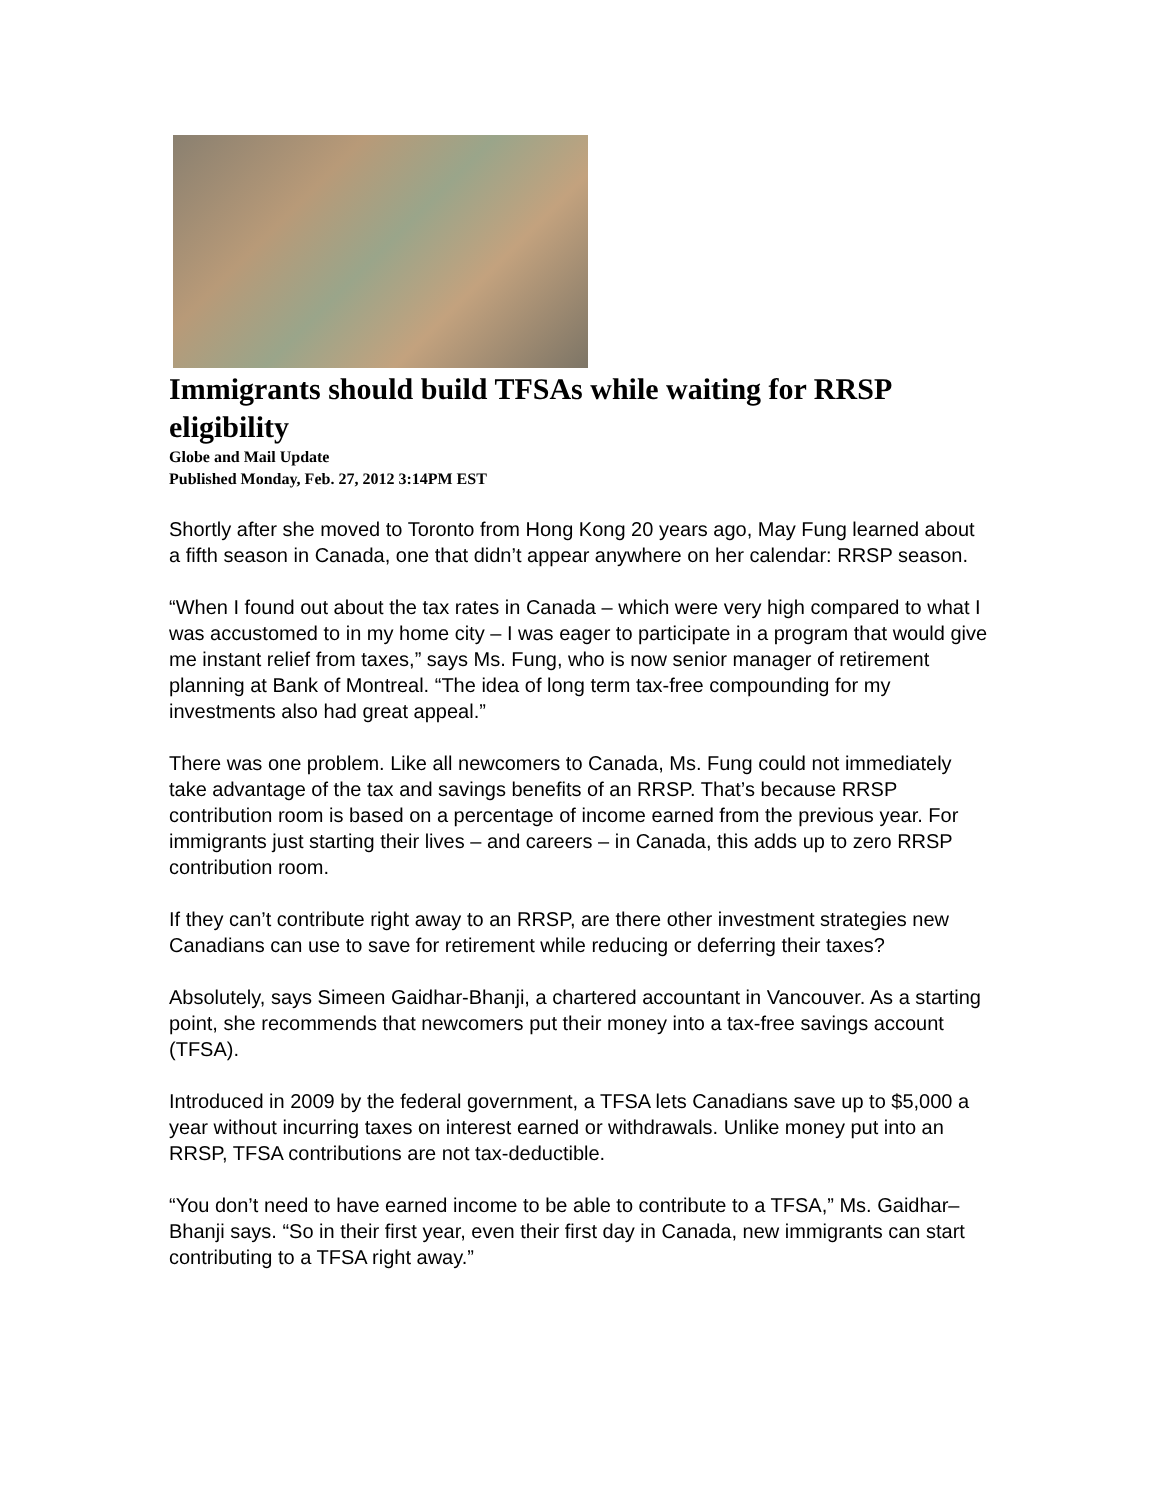Immigrants should build TFSAs while waiting for RRSP eligibility
Globe and Mail Update
Published Monday, Feb. 27, 2012 3:14PM EST
Shortly after she moved to Toronto from Hong Kong 20 years ago, May Fung learned about a fifth season in Canada, one that didn’t appear anywhere on her calendar: RRSP season.
“When I found out about the tax rates in Canada – which were very high compared to what I was accustomed to in my home city – I was eager to participate in a program that would give me instant relief from taxes,” says Ms. Fung, who is now senior manager of retirement planning at Bank of Montreal. “The idea of long term tax-free compounding for my investments also had great appeal.”
There was one problem. Like all newcomers to Canada, Ms. Fung could not immediately take advantage of the tax and savings benefits of an RRSP. That’s because RRSP contribution room is based on a percentage of income earned from the previous year. For immigrants just starting their lives – and careers – in Canada, this adds up to zero RRSP contribution room.
If they can’t contribute right away to an RRSP, are there other investment strategies new Canadians can use to save for retirement while reducing or deferring their taxes?
Absolutely, says Simeen Gaidhar-Bhanji, a chartered accountant in Vancouver. As a starting point, she recommends that newcomers put their money into a tax-free savings account (TFSA).
Introduced in 2009 by the federal government, a TFSA lets Canadians save up to $5,000 a year without incurring taxes on interest earned or withdrawals. Unlike money put into an RRSP, TFSA contributions are not tax-deductible.
“You don’t need to have earned income to be able to contribute to a TFSA,” Ms. Gaidhar–Bhanji says. “So in their first year, even their first day in Canada, new immigrants can start contributing to a TFSA right away.”